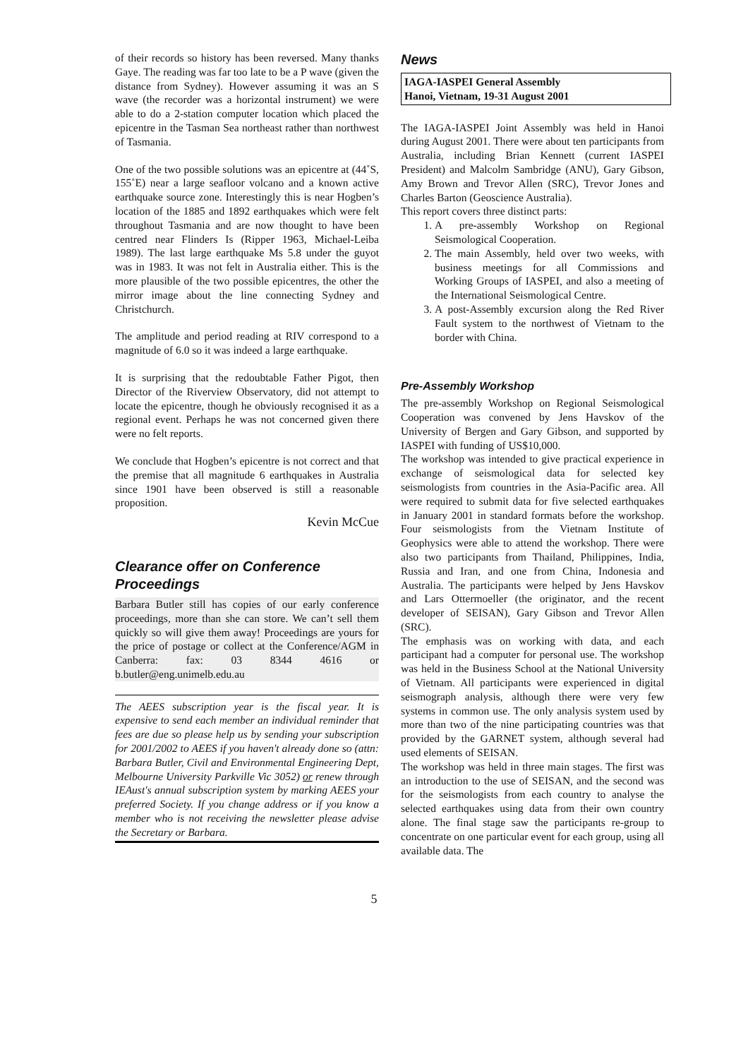of their records so history has been reversed. Many thanks Gaye. The reading was far too late to be a P wave (given the distance from Sydney). However assuming it was an S wave (the recorder was a horizontal instrument) we were able to do a 2-station computer location which placed the epicentre in the Tasman Sea northeast rather than northwest of Tasmania.
One of the two possible solutions was an epicentre at (44˚S, 155˚E) near a large seafloor volcano and a known active earthquake source zone. Interestingly this is near Hogben’s location of the 1885 and 1892 earthquakes which were felt throughout Tasmania and are now thought to have been centred near Flinders Is (Ripper 1963, Michael-Leiba 1989). The last large earthquake Ms 5.8 under the guyot was in 1983. It was not felt in Australia either. This is the more plausible of the two possible epicentres, the other the mirror image about the line connecting Sydney and Christchurch.
The amplitude and period reading at RIV correspond to a magnitude of 6.0 so it was indeed a large earthquake.
It is surprising that the redoubtable Father Pigot, then Director of the Riverview Observatory, did not attempt to locate the epicentre, though he obviously recognised it as a regional event. Perhaps he was not concerned given there were no felt reports.
We conclude that Hogben’s epicentre is not correct and that the premise that all magnitude 6 earthquakes in Australia since 1901 have been observed is still a reasonable proposition.
Kevin McCue
Clearance offer on Conference Proceedings
Barbara Butler still has copies of our early conference proceedings, more than she can store. We can’t sell them quickly so will give them away! Proceedings are yours for the price of postage or collect at the Conference/AGM in Canberra: fax: 03 8344 4616 or b.butler@eng.unimelb.edu.au
The AEES subscription year is the fiscal year. It is expensive to send each member an individual reminder that fees are due so please help us by sending your subscription for 2001/2002 to AEES if you haven't already done so (attn: Barbara Butler, Civil and Environmental Engineering Dept, Melbourne University Parkville Vic 3052) or renew through IEAust's annual subscription system by marking AEES your preferred Society. If you change address or if you know a member who is not receiving the newsletter please advise the Secretary or Barbara.
News
IAGA-IASPEI General Assembly
Hanoi, Vietnam, 19-31 August 2001
The IAGA-IASPEI Joint Assembly was held in Hanoi during August 2001. There were about ten participants from Australia, including Brian Kennett (current IASPEI President) and Malcolm Sambridge (ANU), Gary Gibson, Amy Brown and Trevor Allen (SRC), Trevor Jones and Charles Barton (Geoscience Australia).
This report covers three distinct parts:
1. A pre-assembly Workshop on Regional Seismological Cooperation.
2. The main Assembly, held over two weeks, with business meetings for all Commissions and Working Groups of IASPEI, and also a meeting of the International Seismological Centre.
3. A post-Assembly excursion along the Red River Fault system to the northwest of Vietnam to the border with China.
Pre-Assembly Workshop
The pre-assembly Workshop on Regional Seismological Cooperation was convened by Jens Havskov of the University of Bergen and Gary Gibson, and supported by IASPEI with funding of US$10,000.
The workshop was intended to give practical experience in exchange of seismological data for selected key seismologists from countries in the Asia-Pacific area. All were required to submit data for five selected earthquakes in January 2001 in standard formats before the workshop. Four seismologists from the Vietnam Institute of Geophysics were able to attend the workshop. There were also two participants from Thailand, Philippines, India, Russia and Iran, and one from China, Indonesia and Australia. The participants were helped by Jens Havskov and Lars Ottermoeller (the originator, and the recent developer of SEISAN), Gary Gibson and Trevor Allen (SRC).
The emphasis was on working with data, and each participant had a computer for personal use. The workshop was held in the Business School at the National University of Vietnam. All participants were experienced in digital seismograph analysis, although there were very few systems in common use. The only analysis system used by more than two of the nine participating countries was that provided by the GARNET system, although several had used elements of SEISAN.
The workshop was held in three main stages. The first was an introduction to the use of SEISAN, and the second was for the seismologists from each country to analyse the selected earthquakes using data from their own country alone. The final stage saw the participants re-group to concentrate on one particular event for each group, using all available data. The
5